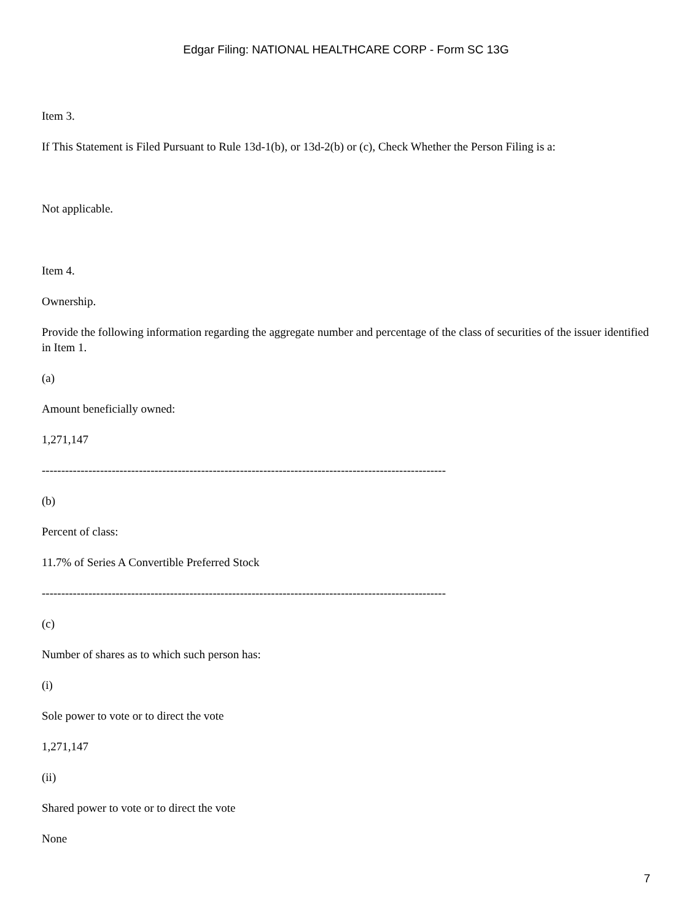Edgar Filing: NATIONAL HEALTHCARE CORP - Form SC 13G
Item 3.
If This Statement is Filed Pursuant to Rule 13d-1(b), or 13d-2(b) or (c), Check Whether the Person Filing is a:
Not applicable.
Item 4.
Ownership.
Provide the following information regarding the aggregate number and percentage of the class of securities of the issuer identified in Item 1.
(a)
Amount beneficially owned:
1,271,147
--------------------------------------------------------------------------------------------------------
(b)
Percent of class:
11.7% of Series A Convertible Preferred Stock
--------------------------------------------------------------------------------------------------------
(c)
Number of shares as to which such person has:
(i)
Sole power to vote or to direct the vote
1,271,147
(ii)
Shared power to vote or to direct the vote
None
7